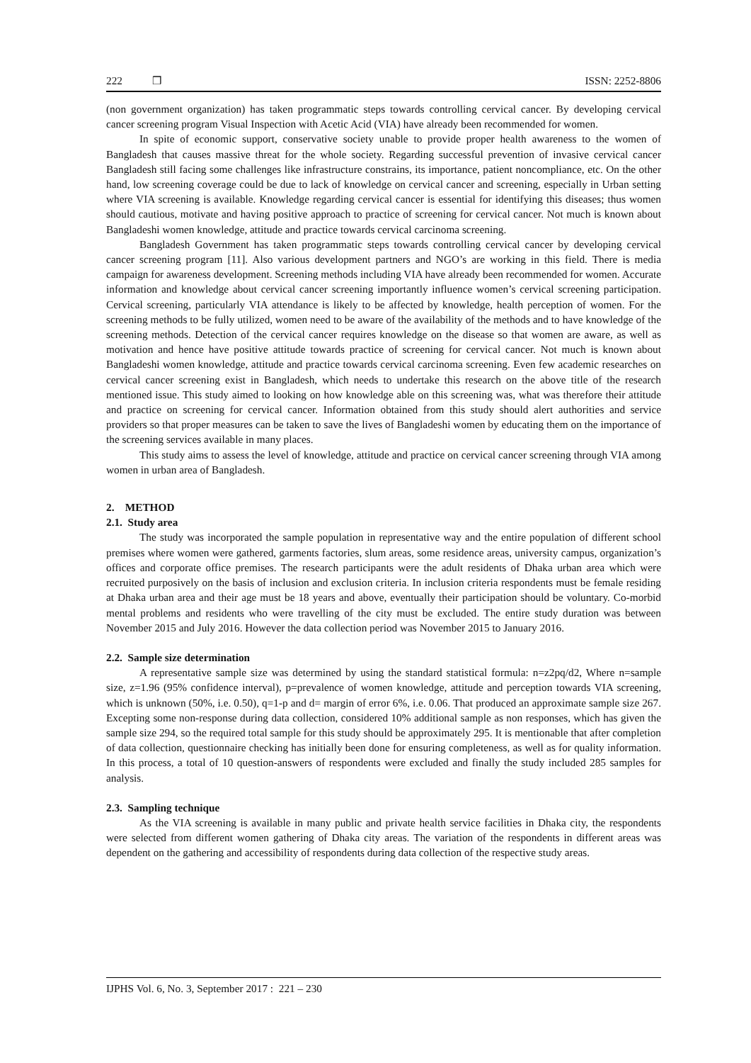222 ❒ ISSN: 2252-8806
(non government organization) has taken programmatic steps towards controlling cervical cancer. By developing cervical cancer screening program Visual Inspection with Acetic Acid (VIA) have already been recommended for women.
In spite of economic support, conservative society unable to provide proper health awareness to the women of Bangladesh that causes massive threat for the whole society. Regarding successful prevention of invasive cervical cancer Bangladesh still facing some challenges like infrastructure constrains, its importance, patient noncompliance, etc. On the other hand, low screening coverage could be due to lack of knowledge on cervical cancer and screening, especially in Urban setting where VIA screening is available. Knowledge regarding cervical cancer is essential for identifying this diseases; thus women should cautious, motivate and having positive approach to practice of screening for cervical cancer. Not much is known about Bangladeshi women knowledge, attitude and practice towards cervical carcinoma screening.
Bangladesh Government has taken programmatic steps towards controlling cervical cancer by developing cervical cancer screening program [11]. Also various development partners and NGO’s are working in this field. There is media campaign for awareness development. Screening methods including VIA have already been recommended for women. Accurate information and knowledge about cervical cancer screening importantly influence women’s cervical screening participation. Cervical screening, particularly VIA attendance is likely to be affected by knowledge, health perception of women. For the screening methods to be fully utilized, women need to be aware of the availability of the methods and to have knowledge of the screening methods. Detection of the cervical cancer requires knowledge on the disease so that women are aware, as well as motivation and hence have positive attitude towards practice of screening for cervical cancer. Not much is known about Bangladeshi women knowledge, attitude and practice towards cervical carcinoma screening. Even few academic researches on cervical cancer screening exist in Bangladesh, which needs to undertake this research on the above title of the research mentioned issue. This study aimed to looking on how knowledge able on this screening was, what was therefore their attitude and practice on screening for cervical cancer. Information obtained from this study should alert authorities and service providers so that proper measures can be taken to save the lives of Bangladeshi women by educating them on the importance of the screening services available in many places.
This study aims to assess the level of knowledge, attitude and practice on cervical cancer screening through VIA among women in urban area of Bangladesh.
2. METHOD
2.1. Study area
The study was incorporated the sample population in representative way and the entire population of different school premises where women were gathered, garments factories, slum areas, some residence areas, university campus, organization’s offices and corporate office premises. The research participants were the adult residents of Dhaka urban area which were recruited purposively on the basis of inclusion and exclusion criteria. In inclusion criteria respondents must be female residing at Dhaka urban area and their age must be 18 years and above, eventually their participation should be voluntary. Co-morbid mental problems and residents who were travelling of the city must be excluded. The entire study duration was between November 2015 and July 2016. However the data collection period was November 2015 to January 2016.
2.2. Sample size determination
A representative sample size was determined by using the standard statistical formula: n=z2pq/d2, Where n=sample size, z=1.96 (95% confidence interval), p=prevalence of women knowledge, attitude and perception towards VIA screening, which is unknown (50%, i.e. 0.50), q=1-p and d= margin of error 6%, i.e. 0.06. That produced an approximate sample size 267. Excepting some non-response during data collection, considered 10% additional sample as non responses, which has given the sample size 294, so the required total sample for this study should be approximately 295. It is mentionable that after completion of data collection, questionnaire checking has initially been done for ensuring completeness, as well as for quality information. In this process, a total of 10 question-answers of respondents were excluded and finally the study included 285 samples for analysis.
2.3. Sampling technique
As the VIA screening is available in many public and private health service facilities in Dhaka city, the respondents were selected from different women gathering of Dhaka city areas. The variation of the respondents in different areas was dependent on the gathering and accessibility of respondents during data collection of the respective study areas.
IJPHS Vol. 6, No. 3, September 2017 : 221 – 230